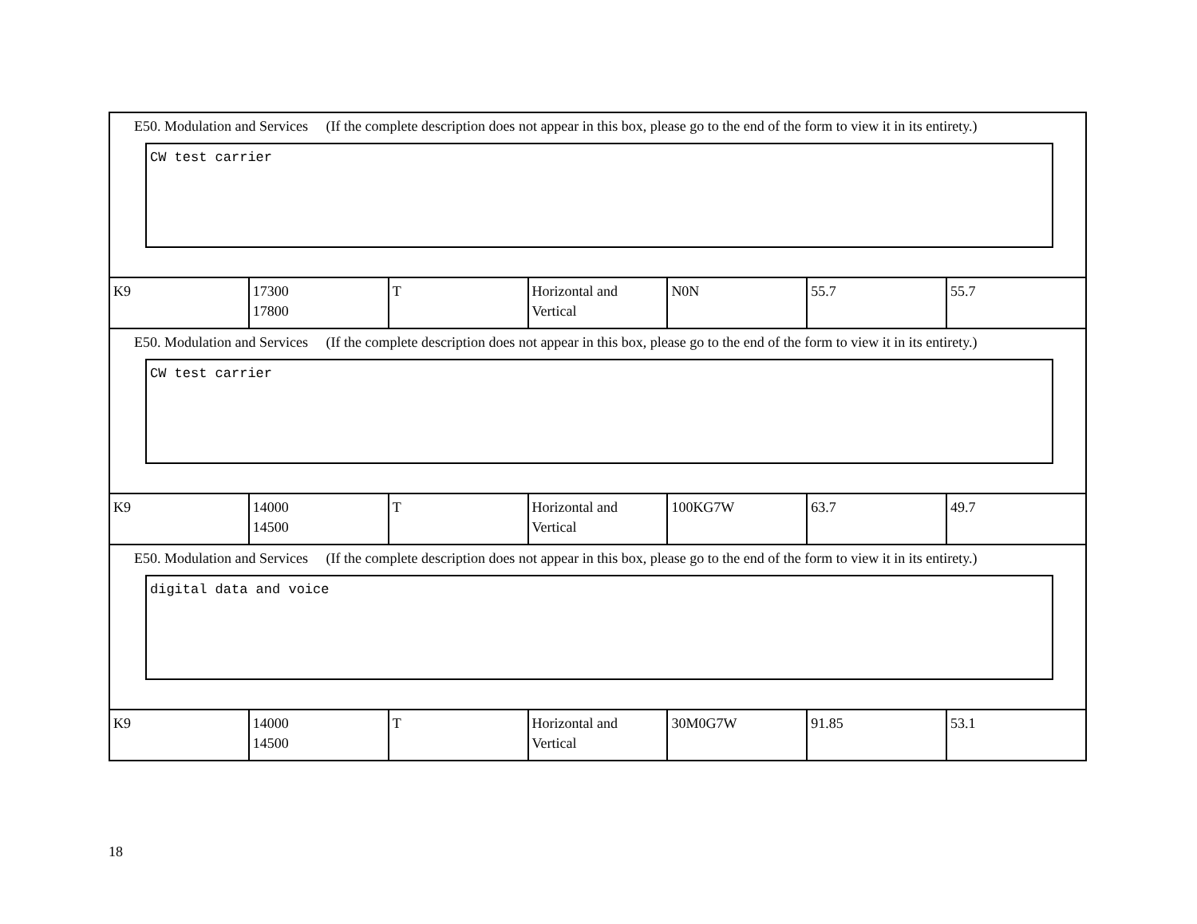| E50. Modulation and Services (If the complete description does not appear in this box, please go to the end of the form to view it in its entirety.) CW test carrier | | | | | | |
| K9 | 17300 17800 | T | Horizontal and Vertical | N0N | 55.7 | 55.7 |
| E50. Modulation and Services (If the complete description does not appear in this box, please go to the end of the form to view it in its entirety.) CW test carrier | | | | | | |
| K9 | 14000 14500 | T | Horizontal and Vertical | 100KG7W | 63.7 | 49.7 |
| E50. Modulation and Services (If the complete description does not appear in this box, please go to the end of the form to view it in its entirety.) digital data and voice | | | | | | |
| K9 | 14000 14500 | T | Horizontal and Vertical | 30M0G7W | 91.85 | 53.1 |
18